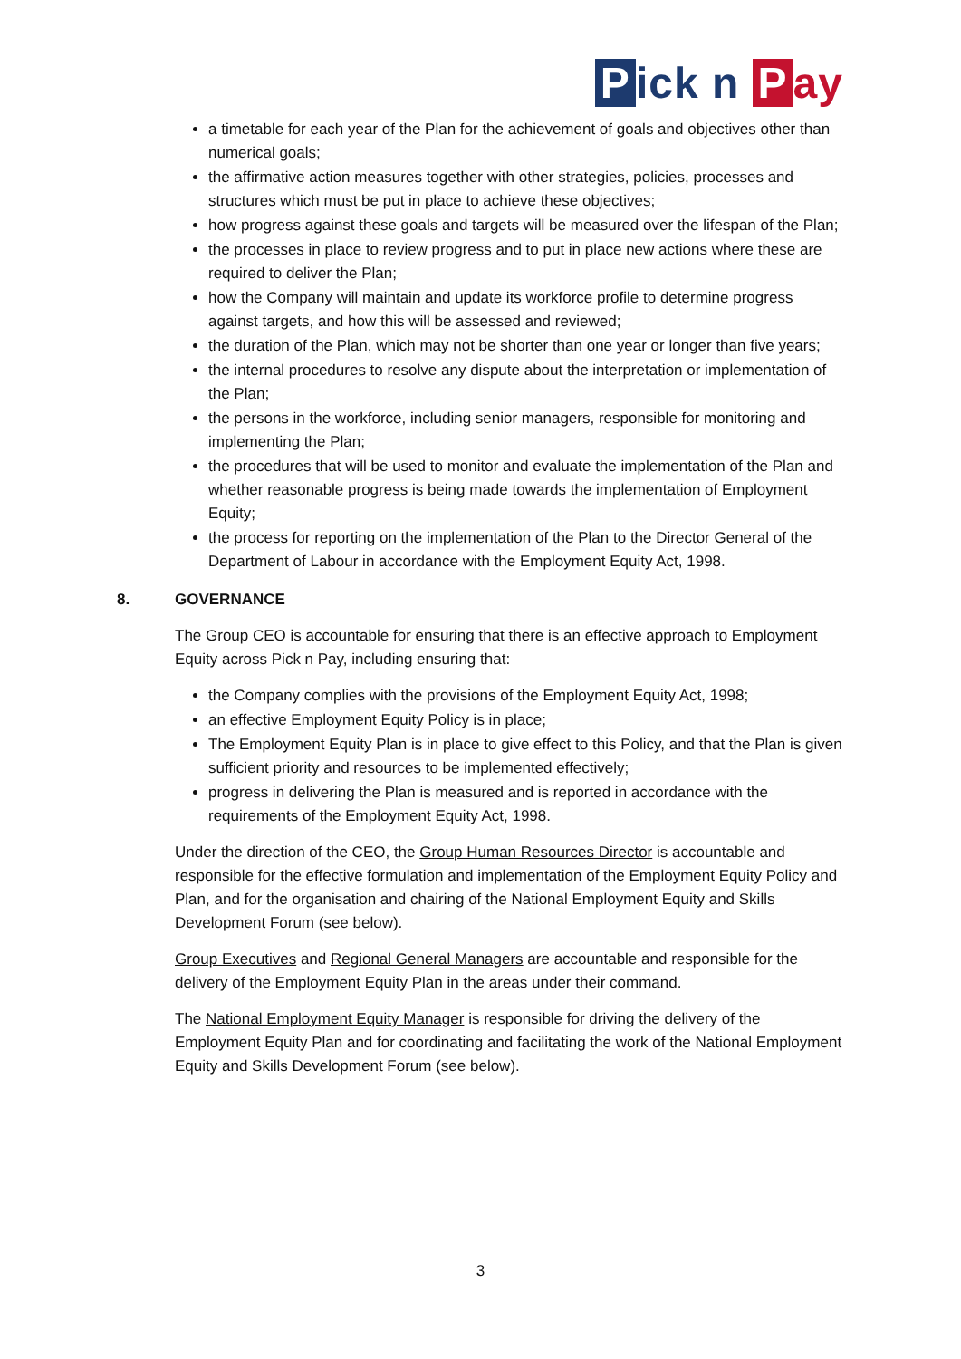Pick n P ay
a timetable for each year of the Plan for the achievement of goals and objectives other than numerical goals;
the affirmative action measures together with other strategies, policies, processes and structures which must be put in place to achieve these objectives;
how progress against these goals and targets will be measured over the lifespan of the Plan;
the processes in place to review progress and to put in place new actions where these are required to deliver the Plan;
how the Company will maintain and update its workforce profile to determine progress against targets, and how this will be assessed and reviewed;
the duration of the Plan, which may not be shorter than one year or longer than five years;
the internal procedures to resolve any dispute about the interpretation or implementation of the Plan;
the persons in the workforce, including senior managers, responsible for monitoring and implementing the Plan;
the procedures that will be used to monitor and evaluate the implementation of the Plan and whether reasonable progress is being made towards the implementation of Employment Equity;
the process for reporting on the implementation of the Plan to the Director General of the Department of Labour in accordance with the Employment Equity Act, 1998.
8. GOVERNANCE
The Group CEO is accountable for ensuring that there is an effective approach to Employment Equity across Pick n Pay, including ensuring that:
the Company complies with the provisions of the Employment Equity Act, 1998;
an effective Employment Equity Policy is in place;
The Employment Equity Plan is in place to give effect to this Policy, and that the Plan is given sufficient priority and resources to be implemented effectively;
progress in delivering the Plan is measured and is reported in accordance with the requirements of the Employment Equity Act, 1998.
Under the direction of the CEO, the Group Human Resources Director is accountable and responsible for the effective formulation and implementation of the Employment Equity Policy and Plan, and for the organisation and chairing of the National Employment Equity and Skills Development Forum (see below).
Group Executives and Regional General Managers are accountable and responsible for the delivery of the Employment Equity Plan in the areas under their command.
The National Employment Equity Manager is responsible for driving the delivery of the Employment Equity Plan and for coordinating and facilitating the work of the National Employment Equity and Skills Development Forum (see below).
3